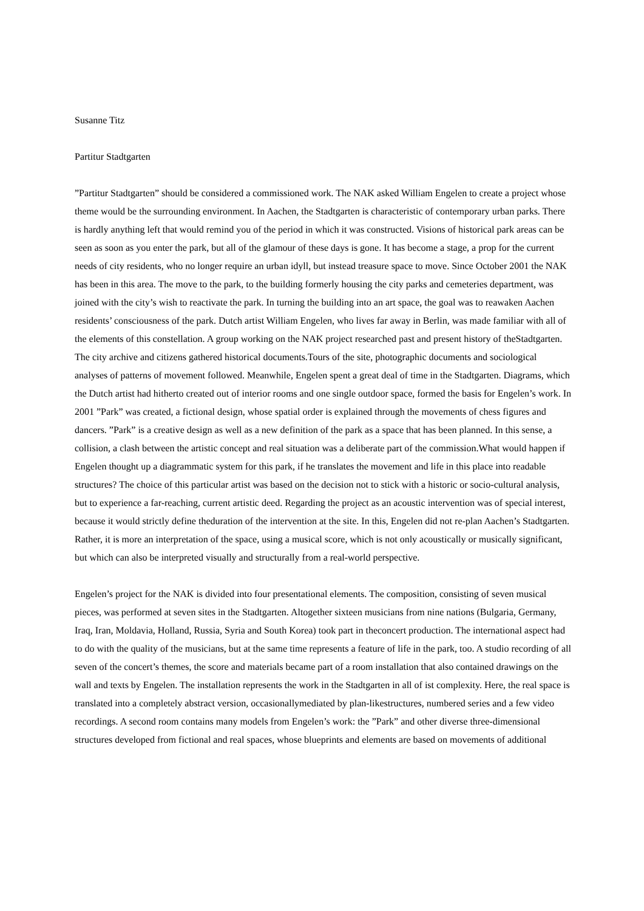Susanne Titz
Partitur Stadtgarten
”Partitur Stadtgarten” should be considered a commissioned work. The NAK asked William Engelen to create a project whose theme would be the surrounding environment. In Aachen, the Stadtgarten is characteristic of contemporary urban parks. There is hardly anything left that would remind you of the period in which it was constructed. Visions of historical park areas can be seen as soon as you enter the park, but all of the glamour of these days is gone. It has become a stage, a prop for the current needs of city residents, who no longer require an urban idyll, but instead treasure space to move. Since October 2001 the NAK has been in this area. The move to the park, to the building formerly housing the city parks and cemeteries department, was joined with the city’s wish to reactivate the park. In turning the building into an art space, the goal was to reawaken Aachen residents’ consciousness of the park. Dutch artist William Engelen, who lives far away in Berlin, was made familiar with all of the elements of this constellation. A group working on the NAK project researched past and present history of theStadtgarten. The city archive and citizens gathered historical documents.Tours of the site, photographic documents and sociological analyses of patterns of movement followed. Meanwhile, Engelen spent a great deal of time in the Stadtgarten. Diagrams, which the Dutch artist had hitherto created out of interior rooms and one single outdoor space, formed the basis for Engelen’s work. In 2001 ”Park” was created, a fictional design, whose spatial order is explained through the movements of chess figures and dancers. ”Park” is a creative design as well as a new definition of the park as a space that has been planned. In this sense, a collision, a clash between the artistic concept and real situation was a deliberate part of the commission.What would happen if Engelen thought up a diagrammatic system for this park, if he translates the movement and life in this place into readable structures? The choice of this particular artist was based on the decision not to stick with a historic or socio-cultural analysis, but to experience a far-reaching, current artistic deed. Regarding the project as an acoustic intervention was of special interest, because it would strictly define theduration of the intervention at the site. In this, Engelen did not re-plan Aachen’s Stadtgarten. Rather, it is more an interpretation of the space, using a musical score, which is not only acoustically or musically significant, but which can also be interpreted visually and structurally from a real-world perspective.
Engelen’s project for the NAK is divided into four presentational elements. The composition, consisting of seven musical pieces, was performed at seven sites in the Stadtgarten. Altogether sixteen musicians from nine nations (Bulgaria, Germany, Iraq, Iran, Moldavia, Holland, Russia, Syria and South Korea) took part in theconcert production. The international aspect had to do with the quality of the musicians, but at the same time represents a feature of life in the park, too. A studio recording of all seven of the concert’s themes, the score and materials became part of a room installation that also contained drawings on the wall and texts by Engelen. The installation represents the work in the Stadtgarten in all of ist complexity. Here, the real space is translated into a completely abstract version, occasionallymediated by plan-likestructures, numbered series and a few video recordings. A second room contains many models from Engelen’s work: the ”Park” and other diverse three-dimensional structures developed from fictional and real spaces, whose blueprints and elements are based on movements of additional